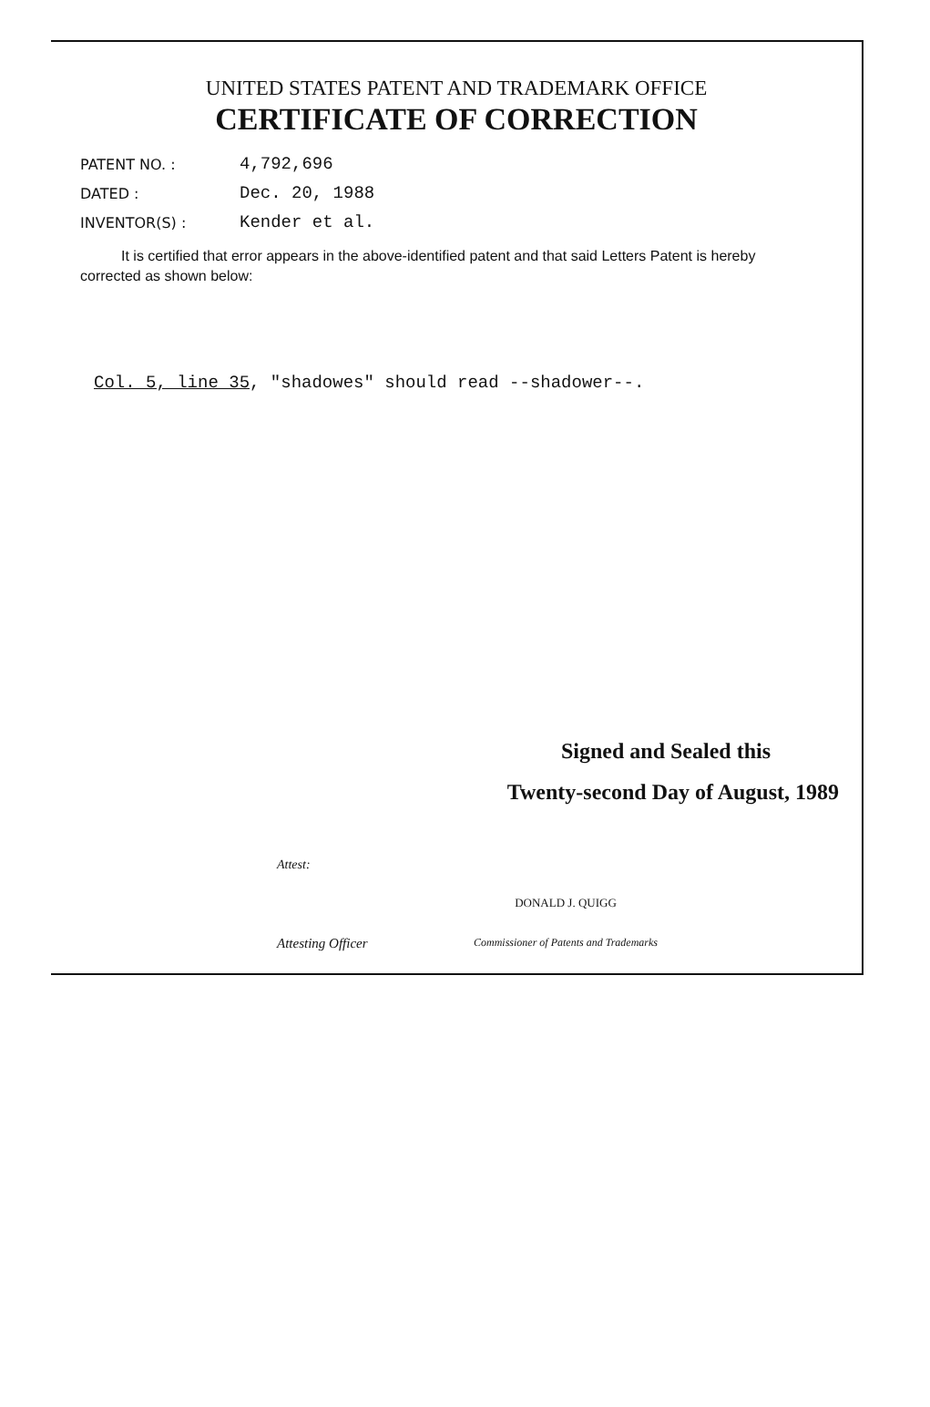UNITED STATES PATENT AND TRADEMARK OFFICE
CERTIFICATE OF CORRECTION
PATENT NO. : 4,792,696
DATED : Dec. 20, 1988
INVENTOR(S) : Kender et al.
It is certified that error appears in the above-identified patent and that said Letters Patent is hereby corrected as shown below:
Col. 5, line 35, "shadowes" should read --shadower--.
Signed and Sealed this
Twenty-second Day of August, 1989
Attest:
Attesting Officer
DONALD J. QUIGG
Commissioner of Patents and Trademarks